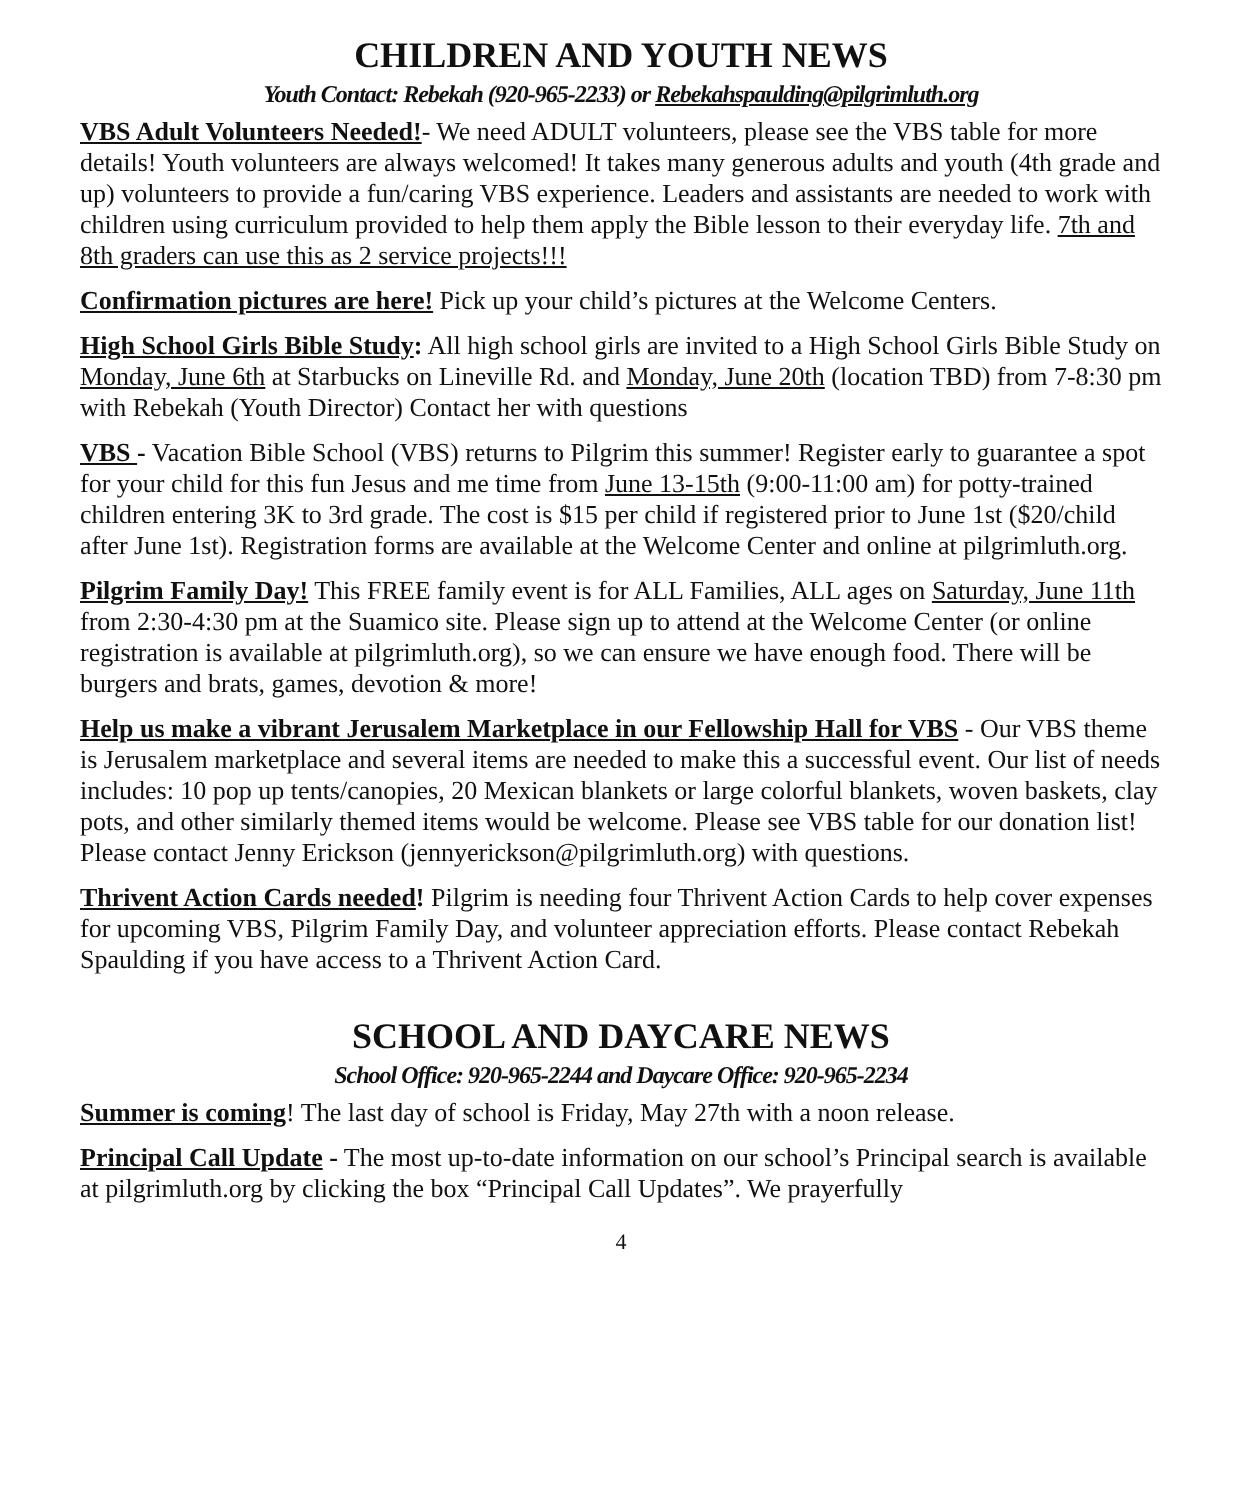CHILDREN AND YOUTH NEWS
Youth Contact: Rebekah (920-965-2233) or Rebekahspaulding@pilgrimluth.org
VBS Adult Volunteers Needed!- We need ADULT volunteers, please see the VBS table for more details! Youth volunteers are always welcomed! It takes many generous adults and youth (4th grade and up) volunteers to provide a fun/caring VBS experience. Leaders and assistants are needed to work with children using curriculum provided to help them apply the Bible lesson to their everyday life. 7th and 8th graders can use this as 2 service projects!!!
Confirmation pictures are here! Pick up your child’s pictures at the Welcome Centers.
High School Girls Bible Study: All high school girls are invited to a High School Girls Bible Study on Monday, June 6th at Starbucks on Lineville Rd. and Monday, June 20th (location TBD) from 7-8:30 pm with Rebekah (Youth Director) Contact her with questions
VBS - Vacation Bible School (VBS) returns to Pilgrim this summer! Register early to guarantee a spot for your child for this fun Jesus and me time from June 13-15th (9:00-11:00 am) for potty-trained children entering 3K to 3rd grade. The cost is $15 per child if registered prior to June 1st ($20/child after June 1st). Registration forms are available at the Welcome Center and online at pilgrimluth.org.
Pilgrim Family Day! This FREE family event is for ALL Families, ALL ages on Saturday, June 11th from 2:30-4:30 pm at the Suamico site. Please sign up to attend at the Welcome Center (or online registration is available at pilgrimluth.org), so we can ensure we have enough food. There will be burgers and brats, games, devotion & more!
Help us make a vibrant Jerusalem Marketplace in our Fellowship Hall for VBS - Our VBS theme is Jerusalem marketplace and several items are needed to make this a successful event. Our list of needs includes: 10 pop up tents/canopies, 20 Mexican blankets or large colorful blankets, woven baskets, clay pots, and other similarly themed items would be welcome. Please see VBS table for our donation list! Please contact Jenny Erickson (jennyerickson@pilgrimluth.org) with questions.
Thrivent Action Cards needed! Pilgrim is needing four Thrivent Action Cards to help cover expenses for upcoming VBS, Pilgrim Family Day, and volunteer appreciation efforts. Please contact Rebekah Spaulding if you have access to a Thrivent Action Card.
SCHOOL AND DAYCARE NEWS
School Office: 920-965-2244 and Daycare Office: 920-965-2234
Summer is coming! The last day of school is Friday, May 27th with a noon release.
Principal Call Update - The most up-to-date information on our school’s Principal search is available at pilgrimluth.org by clicking the box “Principal Call Updates”. We prayerfully
4